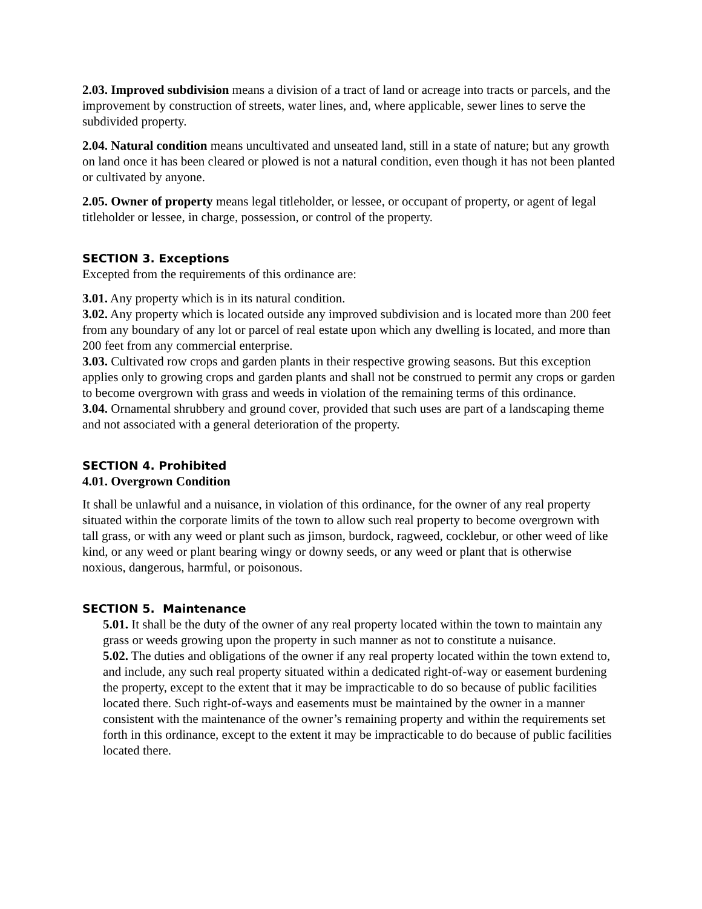2.03. Improved subdivision means a division of a tract of land or acreage into tracts or parcels, and the improvement by construction of streets, water lines, and, where applicable, sewer lines to serve the subdivided property.
2.04. Natural condition means uncultivated and unseated land, still in a state of nature; but any growth on land once it has been cleared or plowed is not a natural condition, even though it has not been planted or cultivated by anyone.
2.05. Owner of property means legal titleholder, or lessee, or occupant of property, or agent of legal titleholder or lessee, in charge, possession, or control of the property.
SECTION 3. Exceptions
Excepted from the requirements of this ordinance are:
3.01. Any property which is in its natural condition.
3.02. Any property which is located outside any improved subdivision and is located more than 200 feet from any boundary of any lot or parcel of real estate upon which any dwelling is located, and more than 200 feet from any commercial enterprise.
3.03. Cultivated row crops and garden plants in their respective growing seasons. But this exception applies only to growing crops and garden plants and shall not be construed to permit any crops or garden to become overgrown with grass and weeds in violation of the remaining terms of this ordinance.
3.04. Ornamental shrubbery and ground cover, provided that such uses are part of a landscaping theme and not associated with a general deterioration of the property.
SECTION 4. Prohibited
4.01. Overgrown Condition
It shall be unlawful and a nuisance, in violation of this ordinance, for the owner of any real property situated within the corporate limits of the town to allow such real property to become overgrown with tall grass, or with any weed or plant such as jimson, burdock, ragweed, cocklebur, or other weed of like kind, or any weed or plant bearing wingy or downy seeds, or any weed or plant that is otherwise noxious, dangerous, harmful, or poisonous.
SECTION 5. Maintenance
5.01. It shall be the duty of the owner of any real property located within the town to maintain any grass or weeds growing upon the property in such manner as not to constitute a nuisance.
5.02. The duties and obligations of the owner if any real property located within the town extend to, and include, any such real property situated within a dedicated right-of-way or easement burdening the property, except to the extent that it may be impracticable to do so because of public facilities located there. Such right-of-ways and easements must be maintained by the owner in a manner consistent with the maintenance of the owner’s remaining property and within the requirements set forth in this ordinance, except to the extent it may be impracticable to do because of public facilities located there.